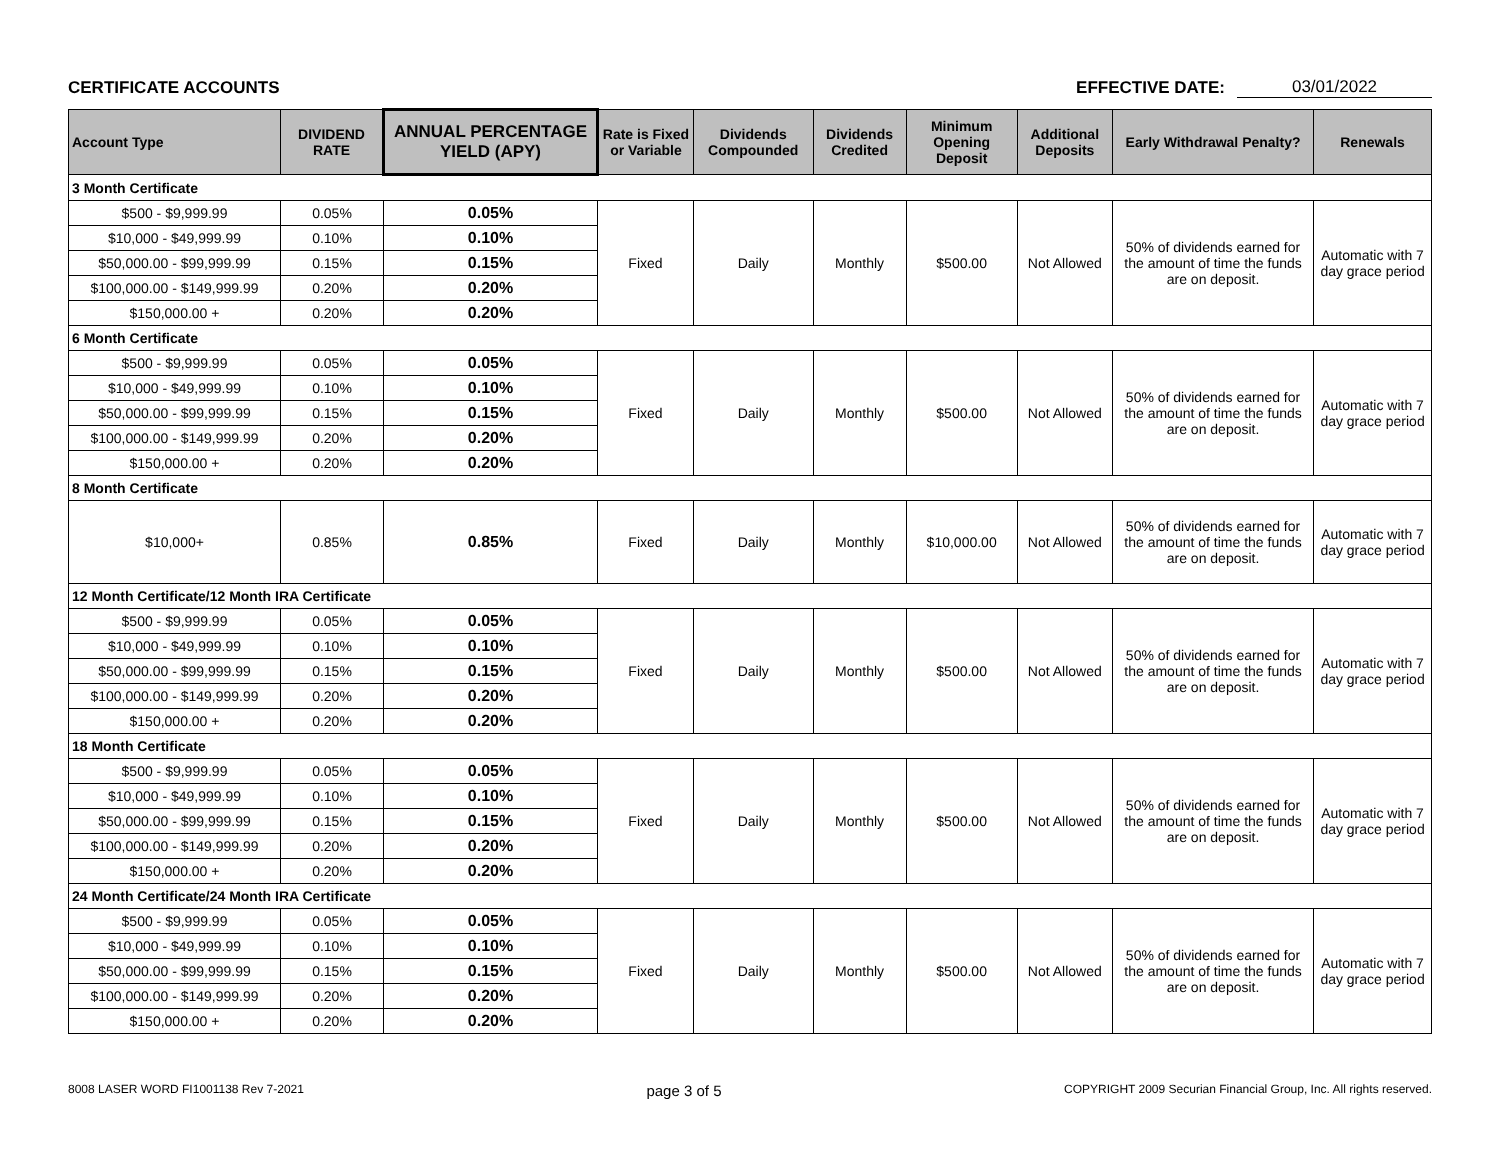CERTIFICATE ACCOUNTS
EFFECTIVE DATE: 03/01/2022
| Account Type | DIVIDEND RATE | ANNUAL PERCENTAGE YIELD (APY) | Rate is Fixed or Variable | Dividends Compounded | Dividends Credited | Minimum Opening Deposit | Additional Deposits | Early Withdrawal Penalty? | Renewals |
| --- | --- | --- | --- | --- | --- | --- | --- | --- | --- |
| 3 Month Certificate | | | | | | | | | |
| $500 - $9,999.99 | 0.05% | 0.05% | Fixed | Daily | Monthly | $500.00 | Not Allowed | 50% of dividends earned for the amount of time the funds are on deposit. | Automatic with 7 day grace period |
| $10,000 - $49,999.99 | 0.10% | 0.10% | | | | | | | |
| $50,000.00 - $99,999.99 | 0.15% | 0.15% | | | | | | | |
| $100,000.00 - $149,999.99 | 0.20% | 0.20% | | | | | | | |
| $150,000.00 + | 0.20% | 0.20% | | | | | | | |
| 6 Month Certificate | | | | | | | | | |
| $500 - $9,999.99 | 0.05% | 0.05% | Fixed | Daily | Monthly | $500.00 | Not Allowed | 50% of dividends earned for the amount of time the funds are on deposit. | Automatic with 7 day grace period |
| $10,000 - $49,999.99 | 0.10% | 0.10% | | | | | | | |
| $50,000.00 - $99,999.99 | 0.15% | 0.15% | | | | | | | |
| $100,000.00 - $149,999.99 | 0.20% | 0.20% | | | | | | | |
| $150,000.00 + | 0.20% | 0.20% | | | | | | | |
| 8 Month Certificate | | | | | | | | | |
| $10,000+ | 0.85% | 0.85% | Fixed | Daily | Monthly | $10,000.00 | Not Allowed | 50% of dividends earned for the amount of time the funds are on deposit. | Automatic with 7 day grace period |
| 12 Month Certificate/12 Month IRA Certificate | | | | | | | | | |
| $500 - $9,999.99 | 0.05% | 0.05% | Fixed | Daily | Monthly | $500.00 | Not Allowed | 50% of dividends earned for the amount of time the funds are on deposit. | Automatic with 7 day grace period |
| $10,000 - $49,999.99 | 0.10% | 0.10% | | | | | | | |
| $50,000.00 - $99,999.99 | 0.15% | 0.15% | | | | | | | |
| $100,000.00 - $149,999.99 | 0.20% | 0.20% | | | | | | | |
| $150,000.00 + | 0.20% | 0.20% | | | | | | | |
| 18 Month Certificate | | | | | | | | | |
| $500 - $9,999.99 | 0.05% | 0.05% | Fixed | Daily | Monthly | $500.00 | Not Allowed | 50% of dividends earned for the amount of time the funds are on deposit. | Automatic with 7 day grace period |
| $10,000 - $49,999.99 | 0.10% | 0.10% | | | | | | | |
| $50,000.00 - $99,999.99 | 0.15% | 0.15% | | | | | | | |
| $100,000.00 - $149,999.99 | 0.20% | 0.20% | | | | | | | |
| $150,000.00 + | 0.20% | 0.20% | | | | | | | |
| 24 Month Certificate/24 Month IRA Certificate | | | | | | | | | |
| $500 - $9,999.99 | 0.05% | 0.05% | Fixed | Daily | Monthly | $500.00 | Not Allowed | 50% of dividends earned for the amount of time the funds are on deposit. | Automatic with 7 day grace period |
| $10,000 - $49,999.99 | 0.10% | 0.10% | | | | | | | |
| $50,000.00 - $99,999.99 | 0.15% | 0.15% | | | | | | | |
| $100,000.00 - $149,999.99 | 0.20% | 0.20% | | | | | | | |
| $150,000.00 + | 0.20% | 0.20% | | | | | | | |
8008 LASER WORD FI1001138 Rev 7-2021 page 3 of 5 COPYRIGHT 2009 Securian Financial Group, Inc. All rights reserved.